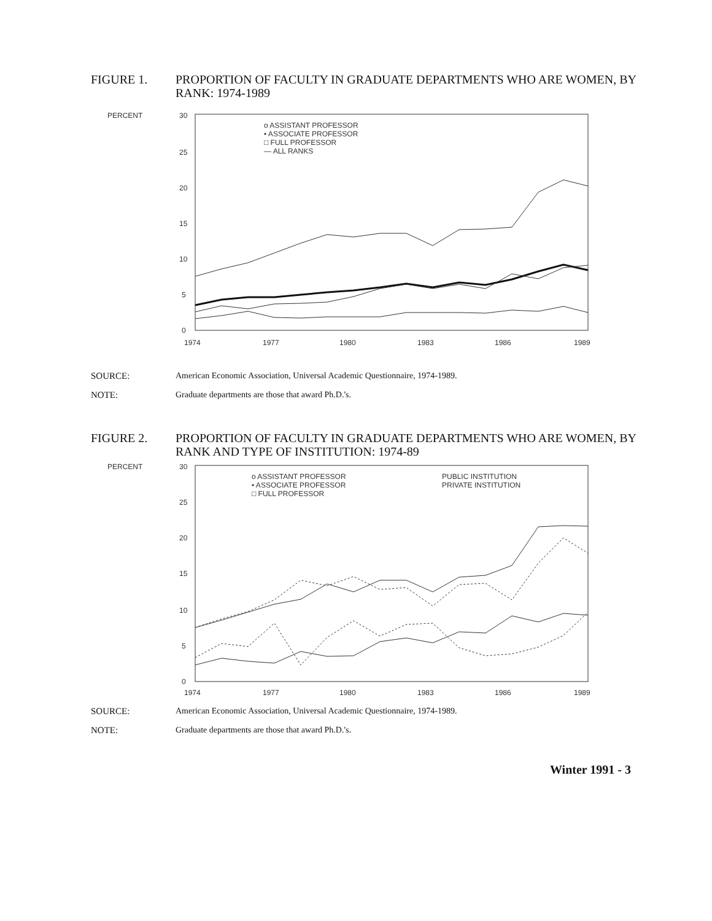FIGURE 1. PROPORTION OF FACULTY IN GRADUATE DEPARTMENTS WHO ARE WOMEN, BY RANK: 1974-1989
PERCENT
30
25
20
15
10
5
0
o ASSISTANT PROFESSOR
• ASSOCIATE PROFESSOR
□ FULL PROFESSOR
— ALL RANKS
1974
1977
1980
1983
1986
1989
SOURCE: American Economic Association, Universal Academic Questionnaire, 1974-1989.
NOTE: Graduate departments are those that award Ph.D.'s.
FIGURE 2. PROPORTION OF FACULTY IN GRADUATE DEPARTMENTS WHO ARE WOMEN, BY RANK AND TYPE OF INSTITUTION: 1974-89
PERCENT
30
25
20
15
10
5
0
o ASSISTANT PROFESSOR
• ASSOCIATE PROFESSOR
□ FULL PROFESSOR
PUBLIC INSTITUTION
PRIVATE INSTITUTION
1974
1977
1980
1983
1986
1989
SOURCE: American Economic Association, Universal Academic Questionnaire, 1974-1989.
NOTE: Graduate departments are those that award Ph.D.'s.
Winter 1991 - 3